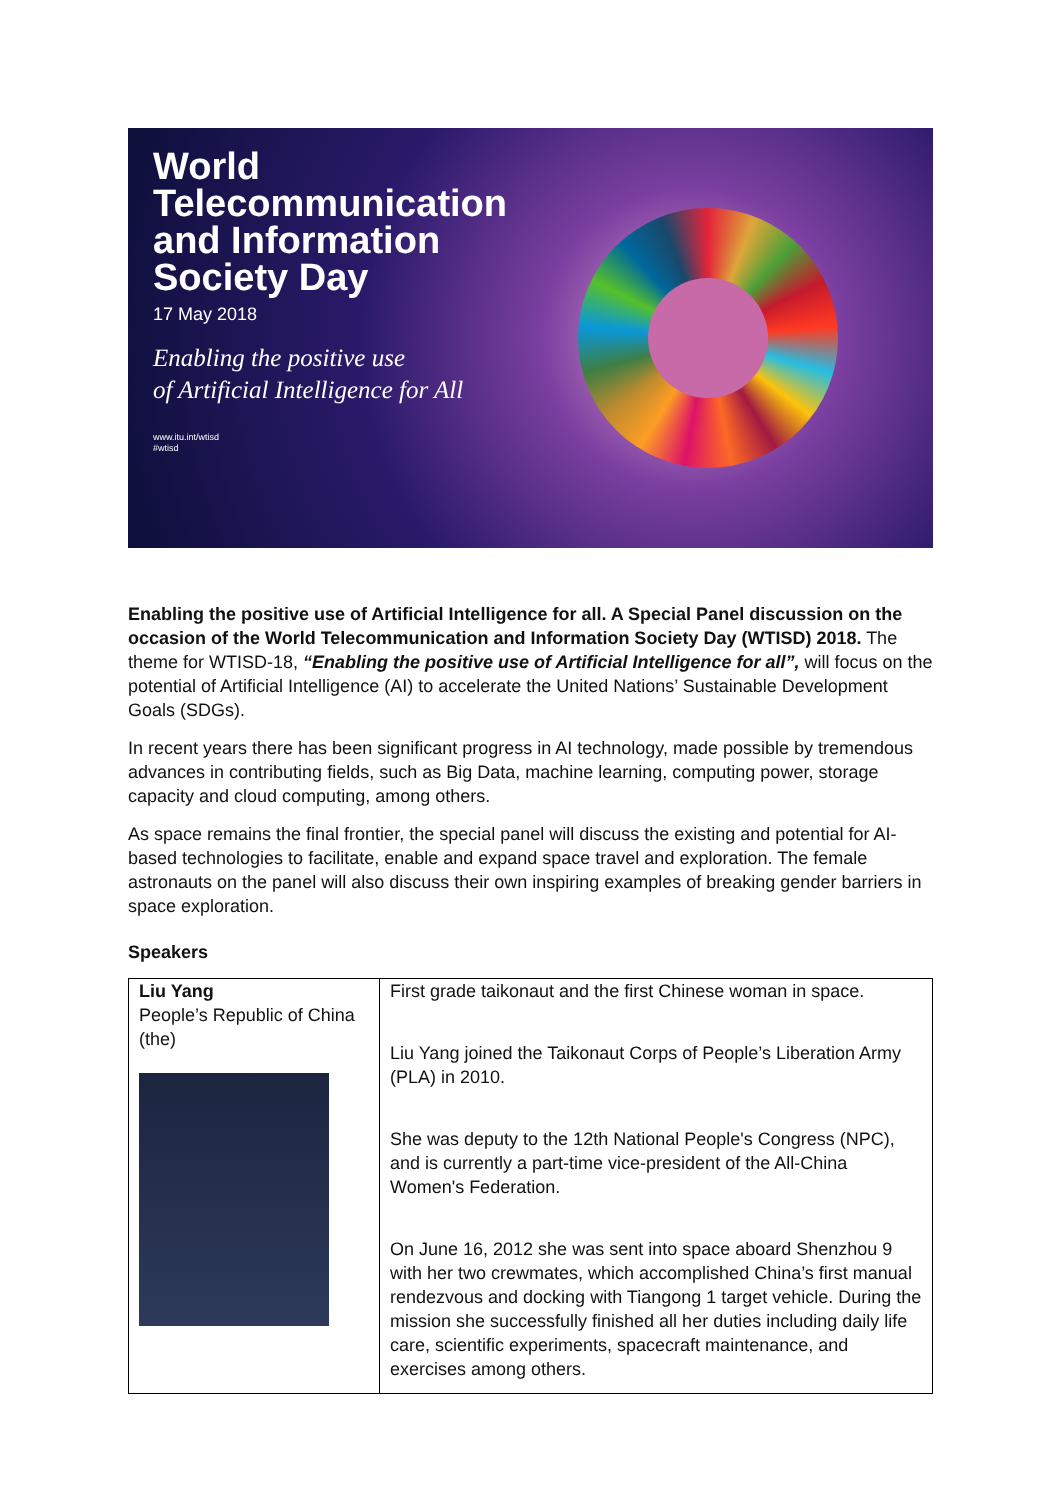World
Telecommunication
and Information
Society Day
17 May 2018
Enabling the positive use
of Artificial Intelligence for All
www.itu.int/wtisd
#wtisd
Enabling the positive use of Artificial Intelligence for all. A Special Panel discussion on the occasion of the World Telecommunication and Information Society Day (WTISD) 2018. The theme for WTISD-18, “Enabling the positive use of Artificial Intelligence for all”, will focus on the potential of Artificial Intelligence (AI) to accelerate the United Nations’ Sustainable Development Goals (SDGs).
In recent years there has been significant progress in AI technology, made possible by tremendous advances in contributing fields, such as Big Data, machine learning, computing power, storage capacity and cloud computing, among others.
As space remains the final frontier, the special panel will discuss the existing and potential for AI-based technologies to facilitate, enable and expand space travel and exploration. The female astronauts on the panel will also discuss their own inspiring examples of breaking gender barriers in space exploration.
Speakers
| Liu Yang People’s Republic of China (the) | First grade taikonaut and the first Chinese woman in space. Liu Yang joined the Taikonaut Corps of People’s Liberation Army (PLA) in 2010. She was deputy to the 12th National People's Congress (NPC), and is currently a part-time vice-president of the All-China Women's Federation. On June 16, 2012 she was sent into space aboard Shenzhou 9 with her two crewmates, which accomplished China’s first manual rendezvous and docking with Tiangong 1 target vehicle. During the mission she successfully finished all her duties including daily life care, scientific experiments, spacecraft maintenance, and exercises among others. |